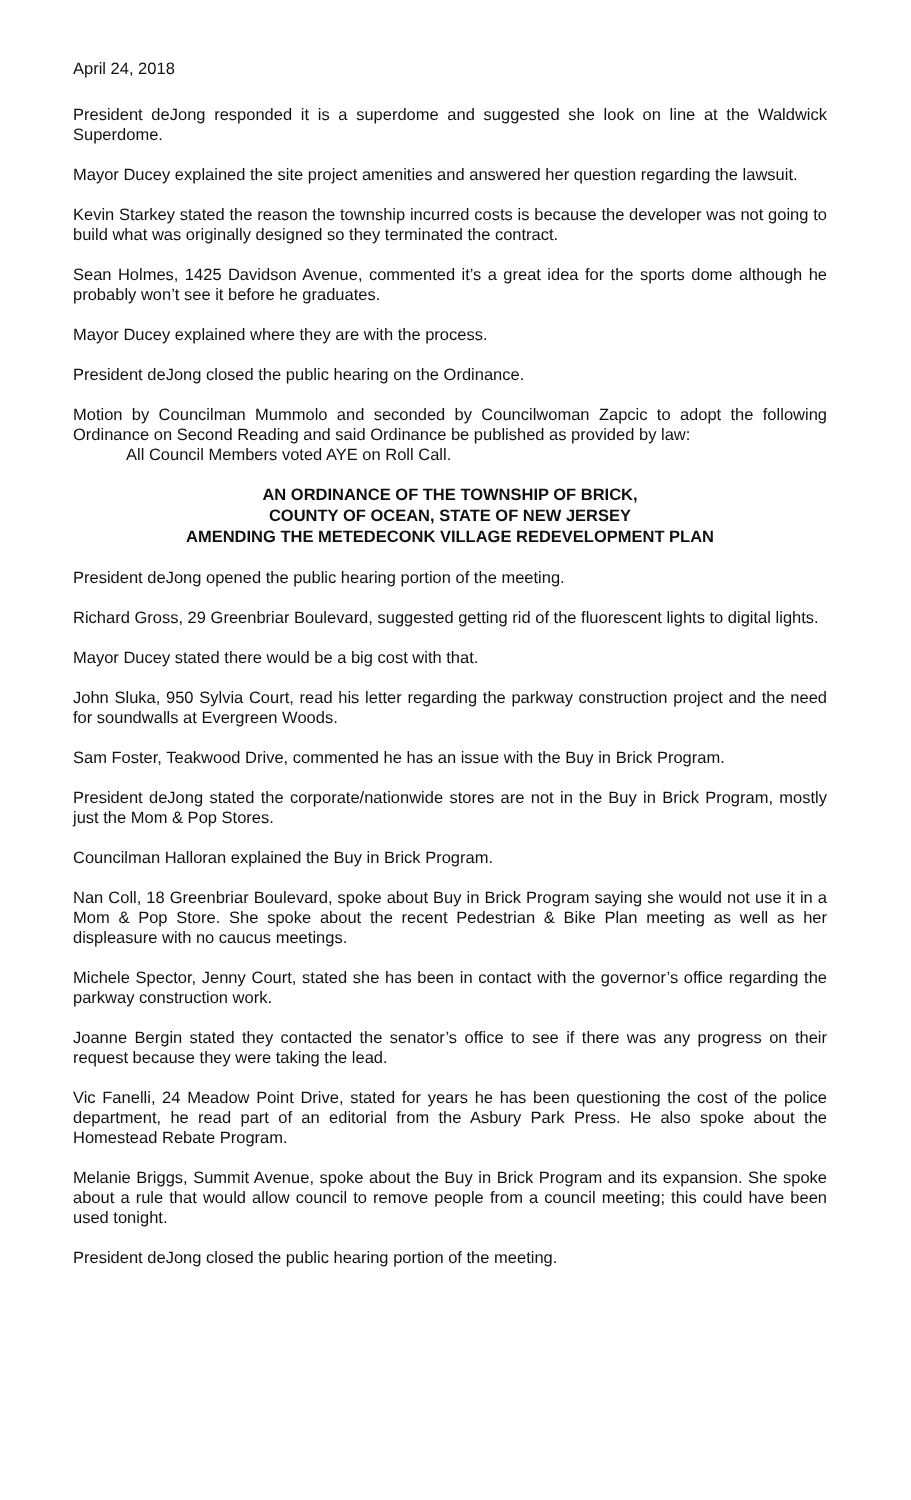April 24, 2018
President deJong responded it is a superdome and suggested she look on line at the Waldwick Superdome.
Mayor Ducey explained the site project amenities and answered her question regarding the lawsuit.
Kevin Starkey stated the reason the township incurred costs is because the developer was not going to build what was originally designed so they terminated the contract.
Sean Holmes, 1425 Davidson Avenue, commented it’s a great idea for the sports dome although he probably won’t see it before he graduates.
Mayor Ducey explained where they are with the process.
President deJong closed the public hearing on the Ordinance.
Motion by Councilman Mummolo and seconded by Councilwoman Zapcic to adopt the following Ordinance on Second Reading and said Ordinance be published as provided by law:
All Council Members voted AYE on Roll Call.
AN ORDINANCE OF THE TOWNSHIP OF BRICK,
COUNTY OF OCEAN, STATE OF NEW JERSEY
AMENDING THE METEDECONK VILLAGE REDEVELOPMENT PLAN
President deJong opened the public hearing portion of the meeting.
Richard Gross, 29 Greenbriar Boulevard, suggested getting rid of the fluorescent lights to digital lights.
Mayor Ducey stated there would be a big cost with that.
John Sluka, 950 Sylvia Court, read his letter regarding the parkway construction project and the need for soundwalls at Evergreen Woods.
Sam Foster, Teakwood Drive, commented he has an issue with the Buy in Brick Program.
President deJong stated the corporate/nationwide stores are not in the Buy in Brick Program, mostly just the Mom & Pop Stores.
Councilman Halloran explained the Buy in Brick Program.
Nan Coll, 18 Greenbriar Boulevard, spoke about Buy in Brick Program saying she would not use it in a Mom & Pop Store. She spoke about the recent Pedestrian & Bike Plan meeting as well as her displeasure with no caucus meetings.
Michele Spector, Jenny Court, stated she has been in contact with the governor’s office regarding the parkway construction work.
Joanne Bergin stated they contacted the senator’s office to see if there was any progress on their request because they were taking the lead.
Vic Fanelli, 24 Meadow Point Drive, stated for years he has been questioning the cost of the police department, he read part of an editorial from the Asbury Park Press. He also spoke about the Homestead Rebate Program.
Melanie Briggs, Summit Avenue, spoke about the Buy in Brick Program and its expansion. She spoke about a rule that would allow council to remove people from a council meeting; this could have been used tonight.
President deJong closed the public hearing portion of the meeting.